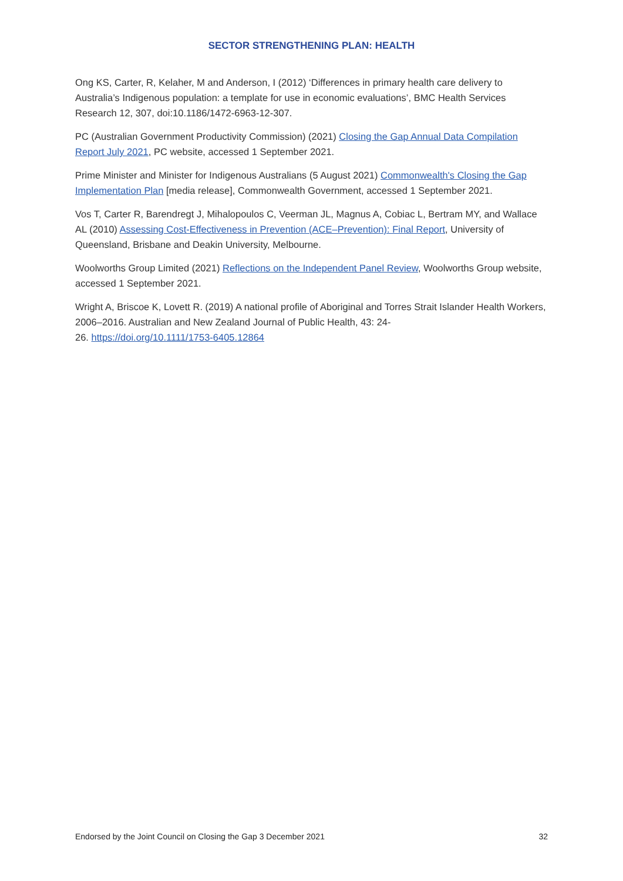SECTOR STRENGTHENING PLAN: HEALTH
Ong KS, Carter, R, Kelaher, M and Anderson, I (2012) ‘Differences in primary health care delivery to Australia’s Indigenous population: a template for use in economic evaluations’, BMC Health Services Research 12, 307, doi:10.1186/1472-6963-12-307.
PC (Australian Government Productivity Commission) (2021) Closing the Gap Annual Data Compilation Report July 2021, PC website, accessed 1 September 2021.
Prime Minister and Minister for Indigenous Australians (5 August 2021) Commonwealth's Closing the Gap Implementation Plan [media release], Commonwealth Government, accessed 1 September 2021.
Vos T, Carter R, Barendregt J, Mihalopoulos C, Veerman JL, Magnus A, Cobiac L, Bertram MY, and Wallace AL (2010) Assessing Cost-Effectiveness in Prevention (ACE–Prevention): Final Report, University of Queensland, Brisbane and Deakin University, Melbourne.
Woolworths Group Limited (2021) Reflections on the Independent Panel Review, Woolworths Group website, accessed 1 September 2021.
Wright A, Briscoe K, Lovett R. (2019) A national profile of Aboriginal and Torres Strait Islander Health Workers, 2006–2016. Australian and New Zealand Journal of Public Health, 43: 24-
26. https://doi.org/10.1111/1753-6405.12864
Endorsed by the Joint Council on Closing the Gap 3 December 2021 32